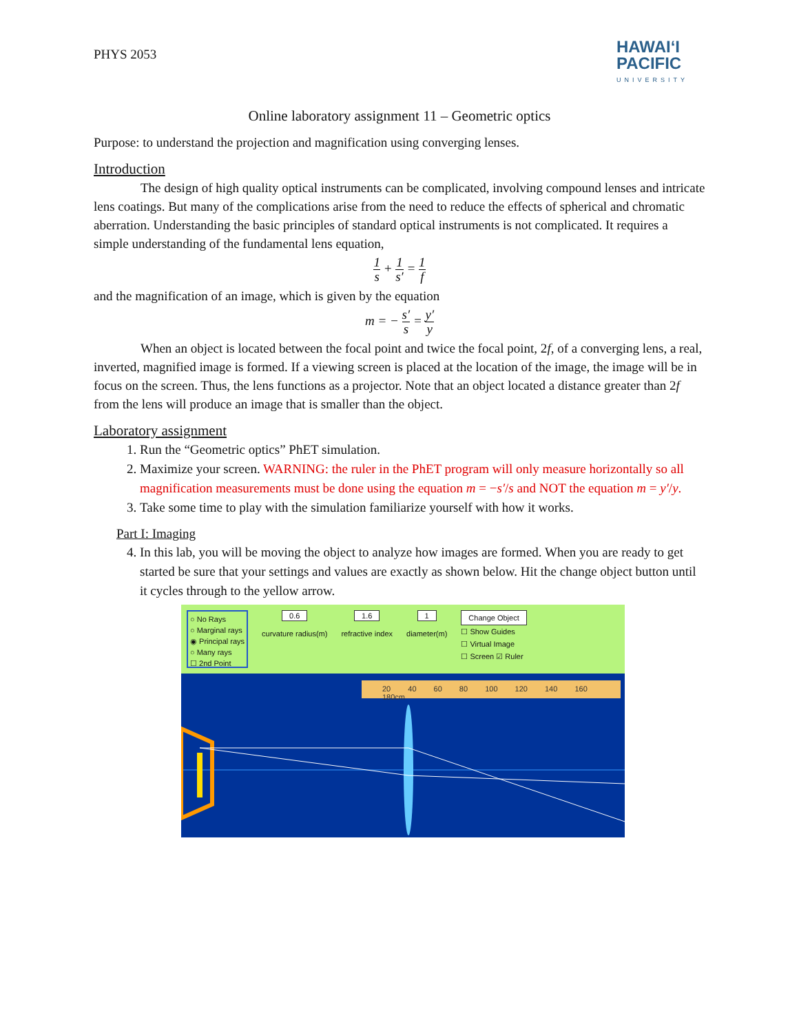PHYS 2053
HAWAIʻI
PACIFIC
UNIVERSITY
Online laboratory assignment 11 – Geometric optics
Purpose: to understand the projection and magnification using converging lenses.
Introduction
The design of high quality optical instruments can be complicated, involving compound lenses and intricate lens coatings. But many of the complications arise from the need to reduce the effects of spherical and chromatic aberration. Understanding the basic principles of standard optical instruments is not complicated. It requires a simple understanding of the fundamental lens equation,
1 s + 1 s′ = 1 f
and the magnification of an image, which is given by the equation
m = − s′ s = y′ y
When an object is located between the focal point and twice the focal point, 2f, of a converging lens, a real, inverted, magnified image is formed. If a viewing screen is placed at the location of the image, the image will be in focus on the screen. Thus, the lens functions as a projector. Note that an object located a distance greater than 2f from the lens will produce an image that is smaller than the object.
Laboratory assignment
1. Run the “Geometric optics” PhET simulation.
2. Maximize your screen. WARNING: the ruler in the PhET program will only measure horizontally so all magnification measurements must be done using the equation m = −s′/s and NOT the equation m = y′/y.
3. Take some time to play with the simulation familiarize yourself with how it works.
Part I: Imaging
4. In this lab, you will be moving the object to analyze how images are formed. When you are ready to get started be sure that your settings and values are exactly as shown below. Hit the change object button until it cycles through to the yellow arrow.
○ No Rays
○ Marginal rays
◉ Principal rays
○ Many rays
☐ 2nd Point
0.6
curvature radius(m)
1.6
refractive index
1
diameter(m)
Change Object
☐ Show Guides
☐ Virtual Image
☐ Screen ☑ Ruler
20 40 60 80 100 120 140 160 180cm